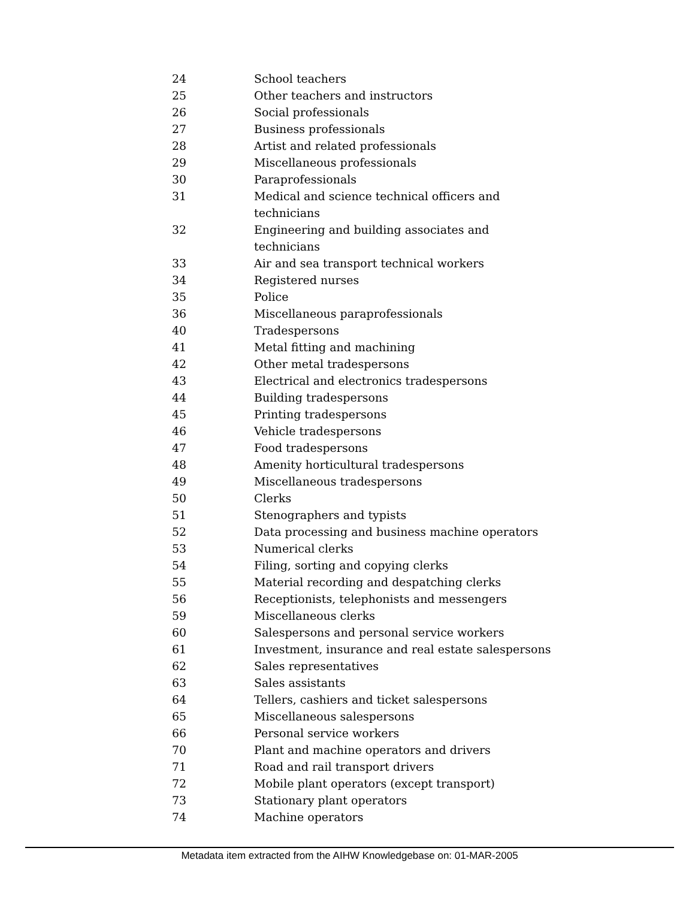| 24 | School teachers |
| 25 | Other teachers and instructors |
| 26 | Social professionals |
| 27 | Business professionals |
| 28 | Artist and related professionals |
| 29 | Miscellaneous professionals |
| 30 | Paraprofessionals |
| 31 | Medical and science technical officers and technicians |
| 32 | Engineering and building associates and technicians |
| 33 | Air and sea transport technical workers |
| 34 | Registered nurses |
| 35 | Police |
| 36 | Miscellaneous paraprofessionals |
| 40 | Tradespersons |
| 41 | Metal fitting and machining |
| 42 | Other metal tradespersons |
| 43 | Electrical and electronics tradespersons |
| 44 | Building tradespersons |
| 45 | Printing tradespersons |
| 46 | Vehicle tradespersons |
| 47 | Food tradespersons |
| 48 | Amenity horticultural tradespersons |
| 49 | Miscellaneous tradespersons |
| 50 | Clerks |
| 51 | Stenographers and typists |
| 52 | Data processing and business machine operators |
| 53 | Numerical clerks |
| 54 | Filing, sorting and copying clerks |
| 55 | Material recording and despatching clerks |
| 56 | Receptionists, telephonists and messengers |
| 59 | Miscellaneous clerks |
| 60 | Salespersons and personal service workers |
| 61 | Investment, insurance and real estate salespersons |
| 62 | Sales representatives |
| 63 | Sales assistants |
| 64 | Tellers, cashiers and ticket salespersons |
| 65 | Miscellaneous salespersons |
| 66 | Personal service workers |
| 70 | Plant and machine operators and drivers |
| 71 | Road and rail transport drivers |
| 72 | Mobile plant operators (except transport) |
| 73 | Stationary plant operators |
| 74 | Machine operators |
Metadata item extracted from the AIHW Knowledgebase on: 01-MAR-2005